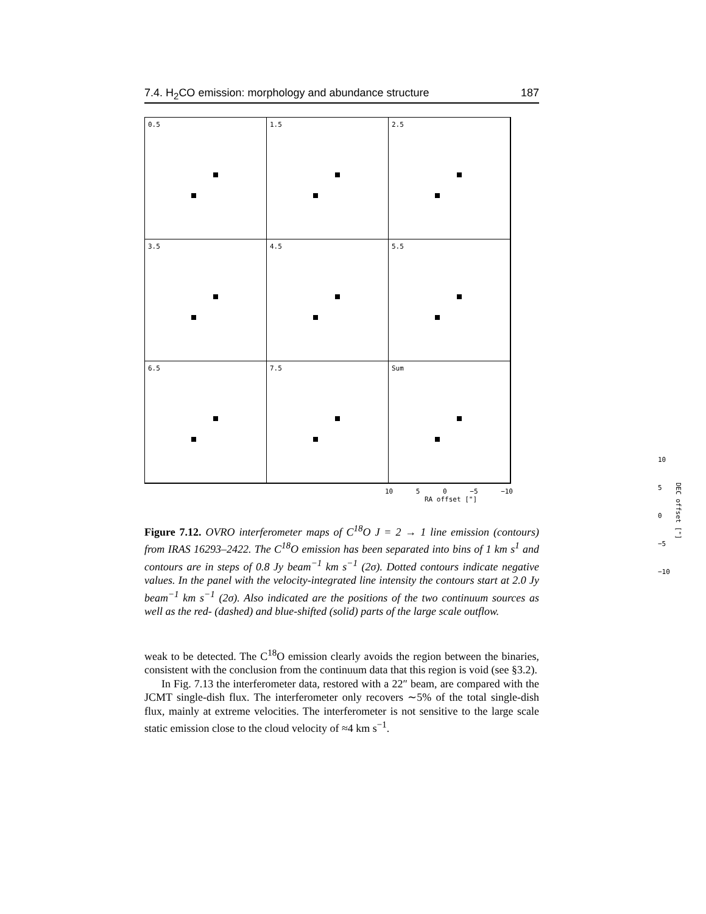7.4. H<sub>2</sub>CO emission: morphology and abundance structure 187
0.5
1.5
2.5
3.5
4.5
5.5
6.5
7.5
Sum
10
5
0
−5
−10
DEC offset ["]
10 5 0 −5 −10
RA offset ["]
Figure 7.12. OVRO interferometer maps of C<sup>18</sup>O J = 2 → 1 line emission (contours) from IRAS 16293–2422. The C<sup>18</sup>O emission has been separated into bins of 1 km s<sup>1</sup> and contours are in steps of 0.8 Jy beam<sup>−1</sup> km s<sup>−1</sup> (2σ). Dotted contours indicate negative values. In the panel with the velocity-integrated line intensity the contours start at 2.0 Jy beam<sup>−1</sup> km s<sup>−1</sup> (2σ). Also indicated are the positions of the two continuum sources as well as the red- (dashed) and blue-shifted (solid) parts of the large scale outflow.
weak to be detected. The C<sup>18</sup>O emission clearly avoids the region between the binaries, consistent with the conclusion from the continuum data that this region is void (see §3.2).
In Fig. 7.13 the interferometer data, restored with a 22″ beam, are compared with the JCMT single-dish flux. The interferometer only recovers ∼5% of the total single-dish flux, mainly at extreme velocities. The interferometer is not sensitive to the large scale static emission close to the cloud velocity of ≈4 km s<sup>−1</sup>.